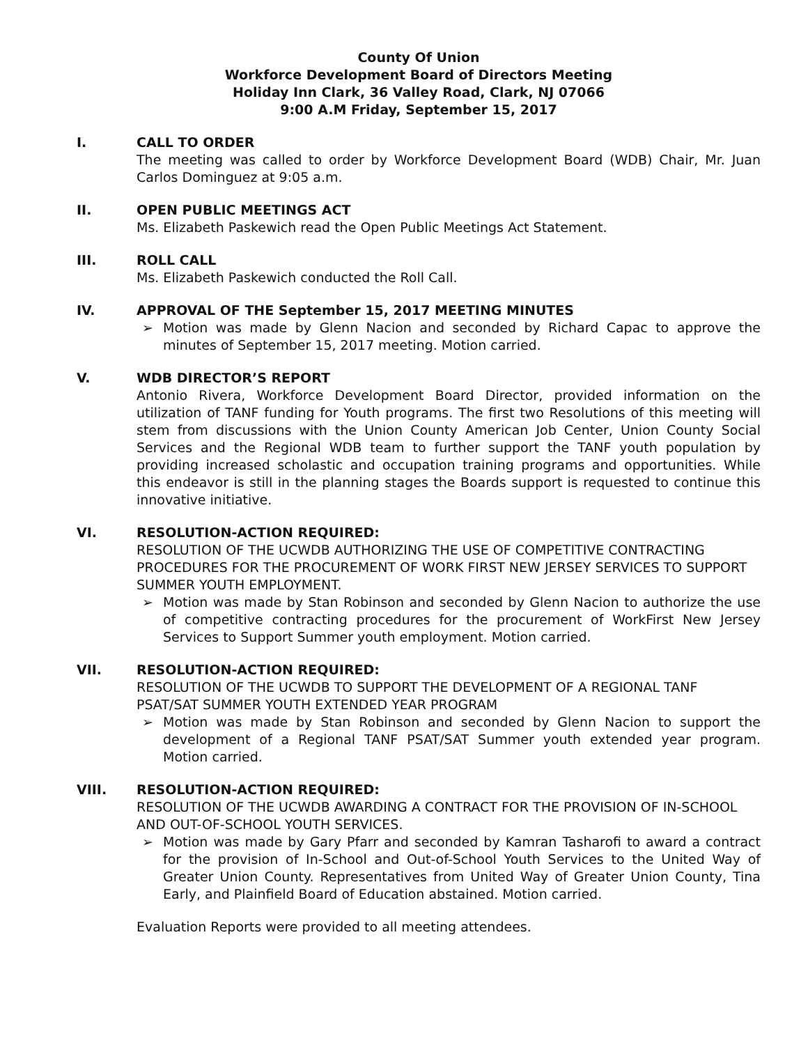County Of Union
Workforce Development Board of Directors Meeting
Holiday Inn Clark, 36 Valley Road, Clark, NJ 07066
9:00 A.M Friday, September 15, 2017
I. CALL TO ORDER
The meeting was called to order by Workforce Development Board (WDB) Chair, Mr. Juan Carlos Dominguez at 9:05 a.m.
II. OPEN PUBLIC MEETINGS ACT
Ms. Elizabeth Paskewich read the Open Public Meetings Act Statement.
III. ROLL CALL
Ms. Elizabeth Paskewich conducted the Roll Call.
IV. APPROVAL OF THE September 15, 2017 MEETING MINUTES
➢ Motion was made by Glenn Nacion and seconded by Richard Capac to approve the minutes of September 15, 2017 meeting. Motion carried.
V. WDB DIRECTOR’S REPORT
Antonio Rivera, Workforce Development Board Director, provided information on the utilization of TANF funding for Youth programs. The first two Resolutions of this meeting will stem from discussions with the Union County American Job Center, Union County Social Services and the Regional WDB team to further support the TANF youth population by providing increased scholastic and occupation training programs and opportunities. While this endeavor is still in the planning stages the Boards support is requested to continue this innovative initiative.
VI. RESOLUTION-ACTION REQUIRED:
RESOLUTION OF THE UCWDB AUTHORIZING THE USE OF COMPETITIVE CONTRACTING PROCEDURES FOR THE PROCUREMENT OF WORK FIRST NEW JERSEY SERVICES TO SUPPORT SUMMER YOUTH EMPLOYMENT.
➢ Motion was made by Stan Robinson and seconded by Glenn Nacion to authorize the use of competitive contracting procedures for the procurement of WorkFirst New Jersey Services to Support Summer youth employment. Motion carried.
VII. RESOLUTION-ACTION REQUIRED:
RESOLUTION OF THE UCWDB TO SUPPORT THE DEVELOPMENT OF A REGIONAL TANF PSAT/SAT SUMMER YOUTH EXTENDED YEAR PROGRAM
➢ Motion was made by Stan Robinson and seconded by Glenn Nacion to support the development of a Regional TANF PSAT/SAT Summer youth extended year program. Motion carried.
VIII. RESOLUTION-ACTION REQUIRED:
RESOLUTION OF THE UCWDB AWARDING A CONTRACT FOR THE PROVISION OF IN-SCHOOL AND OUT-OF-SCHOOL YOUTH SERVICES.
➢ Motion was made by Gary Pfarr and seconded by Kamran Tasharofi to award a contract for the provision of In-School and Out-of-School Youth Services to the United Way of Greater Union County. Representatives from United Way of Greater Union County, Tina Early, and Plainfield Board of Education abstained. Motion carried.
Evaluation Reports were provided to all meeting attendees.